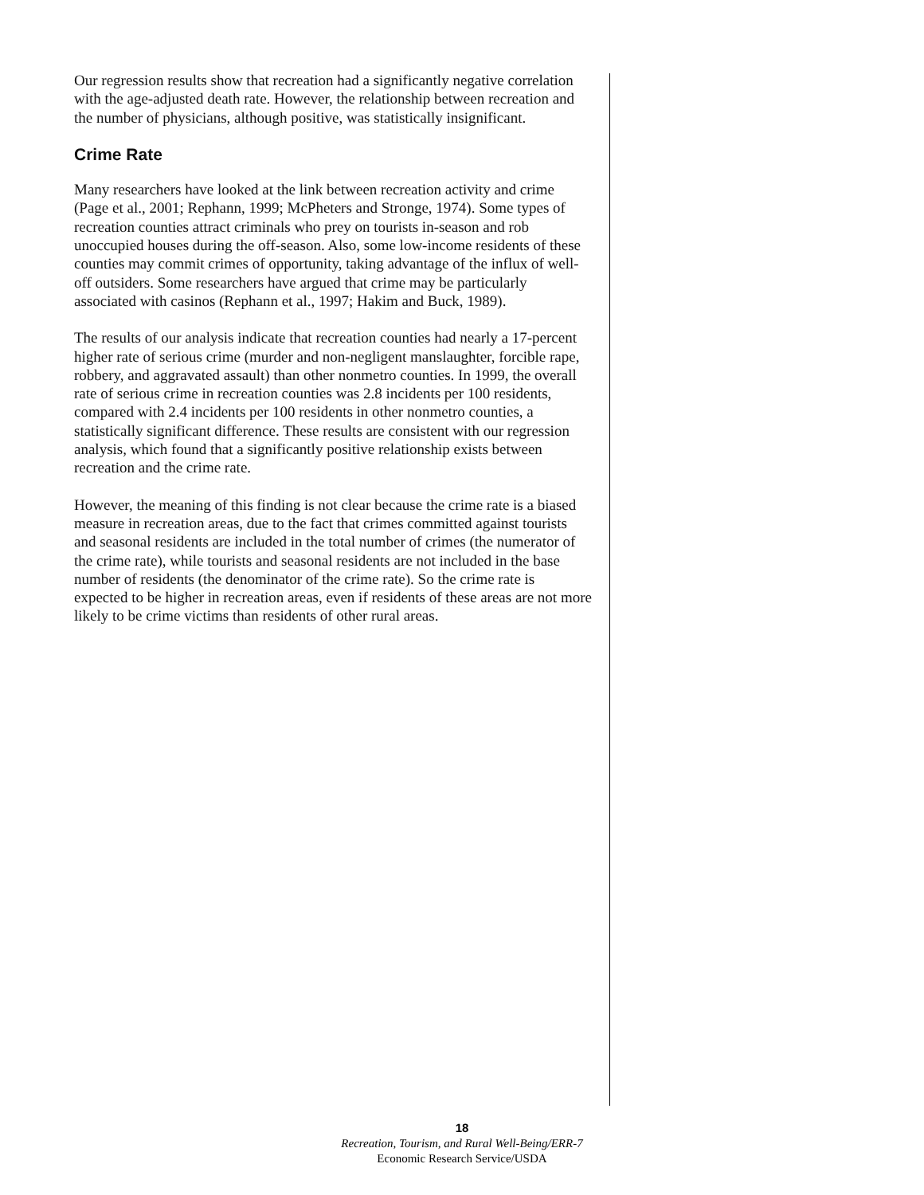Our regression results show that recreation had a significantly negative correlation with the age-adjusted death rate. However, the relationship between recreation and the number of physicians, although positive, was statistically insignificant.
Crime Rate
Many researchers have looked at the link between recreation activity and crime (Page et al., 2001; Rephann, 1999; McPheters and Stronge, 1974). Some types of recreation counties attract criminals who prey on tourists in-season and rob unoccupied houses during the off-season. Also, some low-income residents of these counties may commit crimes of opportunity, taking advantage of the influx of well-off outsiders. Some researchers have argued that crime may be particularly associated with casinos (Rephann et al., 1997; Hakim and Buck, 1989).
The results of our analysis indicate that recreation counties had nearly a 17-percent higher rate of serious crime (murder and non-negligent manslaughter, forcible rape, robbery, and aggravated assault) than other nonmetro counties. In 1999, the overall rate of serious crime in recreation counties was 2.8 incidents per 100 residents, compared with 2.4 incidents per 100 residents in other nonmetro counties, a statistically significant difference. These results are consistent with our regression analysis, which found that a significantly positive relationship exists between recreation and the crime rate.
However, the meaning of this finding is not clear because the crime rate is a biased measure in recreation areas, due to the fact that crimes committed against tourists and seasonal residents are included in the total number of crimes (the numerator of the crime rate), while tourists and seasonal residents are not included in the base number of residents (the denominator of the crime rate). So the crime rate is expected to be higher in recreation areas, even if residents of these areas are not more likely to be crime victims than residents of other rural areas.
18
Recreation, Tourism, and Rural Well-Being/ERR-7
Economic Research Service/USDA